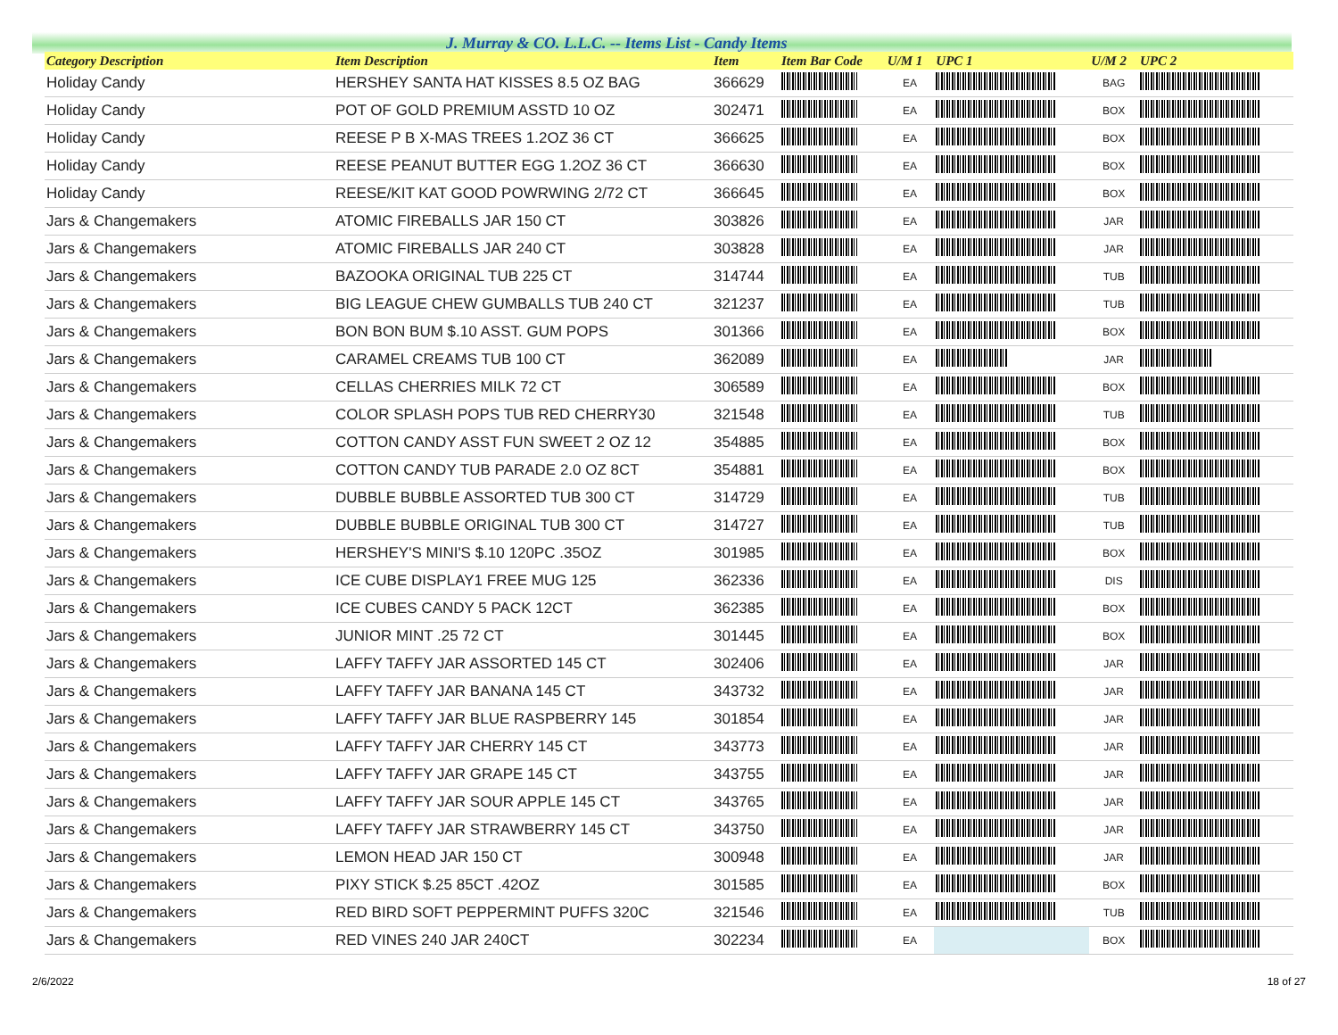J. Murray & CO. L.L.C. -- Items List - Candy Items
| Category Description | Item Description | Item | Item Bar Code | U/M 1 | UPC 1 | U/M 2 | UPC 2 |
| --- | --- | --- | --- | --- | --- | --- | --- |
| Holiday Candy | HERSHEY SANTA HAT KISSES 8.5 OZ BAG | 366629 | | EA | | BAG | |
| Holiday Candy | POT OF GOLD PREMIUM ASSTD 10 OZ | 302471 | | EA | | BOX | |
| Holiday Candy | REESE P B X-MAS TREES 1.2OZ 36 CT | 366625 | | EA | | BOX | |
| Holiday Candy | REESE PEANUT BUTTER EGG 1.2OZ 36 CT | 366630 | | EA | | BOX | |
| Holiday Candy | REESE/KIT KAT GOOD POWRWING 2/72 CT | 366645 | | EA | | BOX | |
| Jars & Changemakers | ATOMIC FIREBALLS JAR 150 CT | 303826 | | EA | | JAR | |
| Jars & Changemakers | ATOMIC FIREBALLS JAR 240 CT | 303828 | | EA | | JAR | |
| Jars & Changemakers | BAZOOKA ORIGINAL TUB 225 CT | 314744 | | EA | | TUB | |
| Jars & Changemakers | BIG LEAGUE CHEW GUMBALLS TUB 240 CT | 321237 | | EA | | TUB | |
| Jars & Changemakers | BON BON BUM $.10 ASST. GUM POPS | 301366 | | EA | | BOX | |
| Jars & Changemakers | CARAMEL CREAMS TUB 100 CT | 362089 | | EA | | JAR | |
| Jars & Changemakers | CELLAS CHERRIES MILK 72 CT | 306589 | | EA | | BOX | |
| Jars & Changemakers | COLOR SPLASH POPS TUB RED CHERRY30 | 321548 | | EA | | TUB | |
| Jars & Changemakers | COTTON CANDY ASST FUN SWEET 2 OZ 12 | 354885 | | EA | | BOX | |
| Jars & Changemakers | COTTON CANDY TUB PARADE 2.0 OZ 8CT | 354881 | | EA | | BOX | |
| Jars & Changemakers | DUBBLE BUBBLE ASSORTED TUB 300 CT | 314729 | | EA | | TUB | |
| Jars & Changemakers | DUBBLE BUBBLE ORIGINAL TUB 300 CT | 314727 | | EA | | TUB | |
| Jars & Changemakers | HERSHEY'S MINI'S $.10 120PC .35OZ | 301985 | | EA | | BOX | |
| Jars & Changemakers | ICE CUBE DISPLAY1 FREE MUG 125 | 362336 | | EA | | DIS | |
| Jars & Changemakers | ICE CUBES CANDY 5 PACK 12CT | 362385 | | EA | | BOX | |
| Jars & Changemakers | JUNIOR MINT .25 72 CT | 301445 | | EA | | BOX | |
| Jars & Changemakers | LAFFY TAFFY JAR ASSORTED 145 CT | 302406 | | EA | | JAR | |
| Jars & Changemakers | LAFFY TAFFY JAR BANANA 145 CT | 343732 | | EA | | JAR | |
| Jars & Changemakers | LAFFY TAFFY JAR BLUE RASPBERRY 145 | 301854 | | EA | | JAR | |
| Jars & Changemakers | LAFFY TAFFY JAR CHERRY 145 CT | 343773 | | EA | | JAR | |
| Jars & Changemakers | LAFFY TAFFY JAR GRAPE 145 CT | 343755 | | EA | | JAR | |
| Jars & Changemakers | LAFFY TAFFY JAR SOUR APPLE 145 CT | 343765 | | EA | | JAR | |
| Jars & Changemakers | LAFFY TAFFY JAR STRAWBERRY 145 CT | 343750 | | EA | | JAR | |
| Jars & Changemakers | LEMON HEAD JAR 150 CT | 300948 | | EA | | JAR | |
| Jars & Changemakers | PIXY STICK $.25 85CT .42OZ | 301585 | | EA | | BOX | |
| Jars & Changemakers | RED BIRD SOFT PEPPERMINT PUFFS 320C | 321546 | | EA | | TUB | |
| Jars & Changemakers | RED VINES 240 JAR 240CT | 302234 | | EA | | BOX | |
2/6/2022 18 of 27